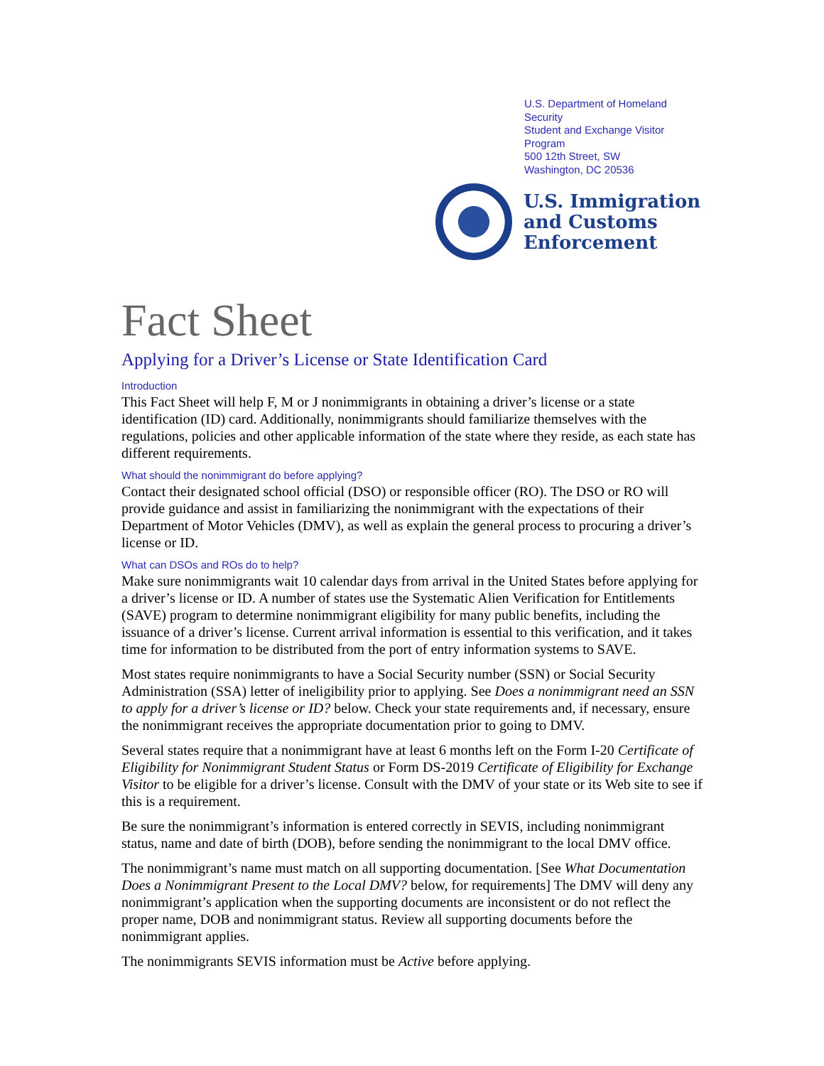U.S. Department of Homeland Security
Student and Exchange Visitor Program
500 12th Street, SW
Washington, DC 20536
U.S. Immigration
and Customs
Enforcement
Fact Sheet
Applying for a Driver’s License or State Identification Card
Introduction
This Fact Sheet will help F, M or J nonimmigrants in obtaining a driver’s license or a state identification (ID) card. Additionally, nonimmigrants should familiarize themselves with the regulations, policies and other applicable information of the state where they reside, as each state has different requirements.
What should the nonimmigrant do before applying?
Contact their designated school official (DSO) or responsible officer (RO). The DSO or RO will provide guidance and assist in familiarizing the nonimmigrant with the expectations of their Department of Motor Vehicles (DMV), as well as explain the general process to procuring a driver’s license or ID.
What can DSOs and ROs do to help?
Make sure nonimmigrants wait 10 calendar days from arrival in the United States before applying for a driver’s license or ID. A number of states use the Systematic Alien Verification for Entitlements (SAVE) program to determine nonimmigrant eligibility for many public benefits, including the issuance of a driver’s license. Current arrival information is essential to this verification, and it takes time for information to be distributed from the port of entry information systems to SAVE.
Most states require nonimmigrants to have a Social Security number (SSN) or Social Security Administration (SSA) letter of ineligibility prior to applying. See Does a nonimmigrant need an SSN to apply for a driver’s license or ID? below. Check your state requirements and, if necessary, ensure the nonimmigrant receives the appropriate documentation prior to going to DMV.
Several states require that a nonimmigrant have at least 6 months left on the Form I-20 Certificate of Eligibility for Nonimmigrant Student Status or Form DS-2019 Certificate of Eligibility for Exchange Visitor to be eligible for a driver’s license. Consult with the DMV of your state or its Web site to see if this is a requirement.
Be sure the nonimmigrant’s information is entered correctly in SEVIS, including nonimmigrant status, name and date of birth (DOB), before sending the nonimmigrant to the local DMV office.
The nonimmigrant’s name must match on all supporting documentation. [See What Documentation Does a Nonimmigrant Present to the Local DMV? below, for requirements] The DMV will deny any nonimmigrant’s application when the supporting documents are inconsistent or do not reflect the proper name, DOB and nonimmigrant status. Review all supporting documents before the nonimmigrant applies.
The nonimmigrants SEVIS information must be Active before applying.